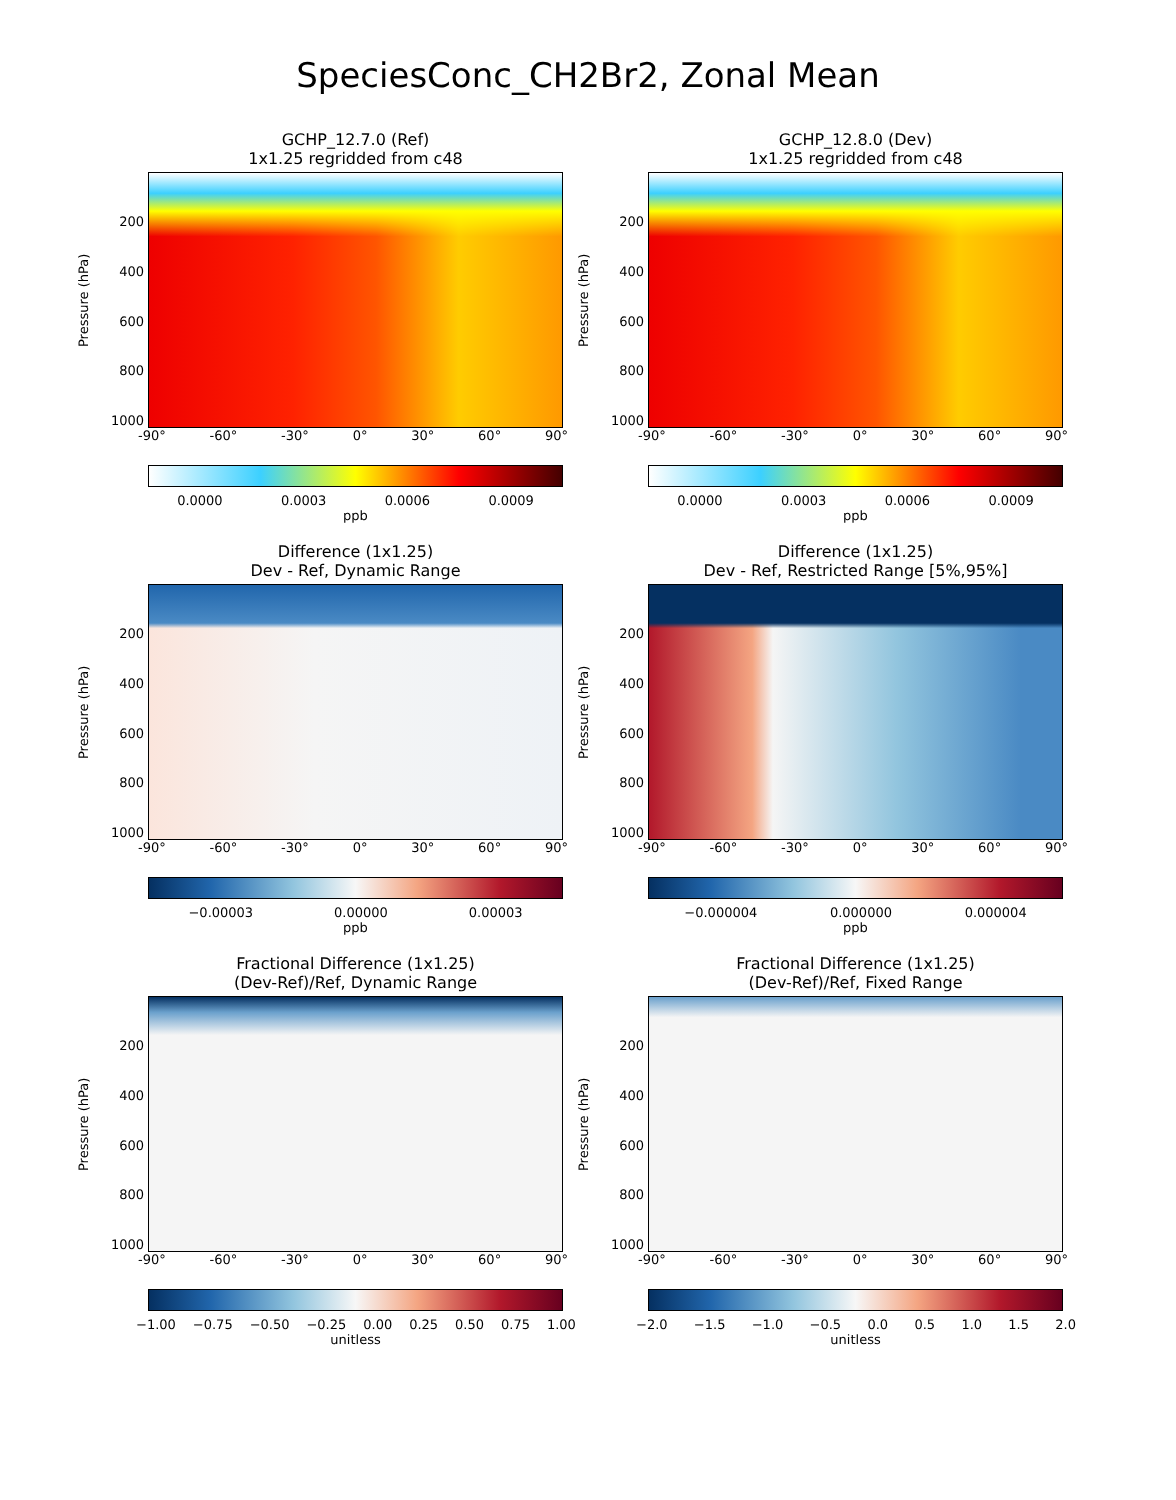SpeciesConc_CH2Br2, Zonal Mean
GCHP_12.7.0 (Ref)
1x1.25 regridded from c48
Pressure (hPa)
200
400
600
800
1000
-90° -60° -30° 0° 30° 60° 90°
0.0000 0.0003 0.0006 0.0009
ppb
GCHP_12.8.0 (Dev)
1x1.25 regridded from c48
Pressure (hPa)
200
400
600
800
1000
-90° -60° -30° 0° 30° 60° 90°
0.0000 0.0003 0.0006 0.0009
ppb
Difference (1x1.25)
Dev - Ref, Dynamic Range
Pressure (hPa)
200
400
600
800
1000
-90° -60° -30° 0° 30° 60° 90°
−0.00003 0.00000 0.00003
ppb
Difference (1x1.25)
Dev - Ref, Restricted Range [5%,95%]
Pressure (hPa)
200
400
600
800
1000
-90° -60° -30° 0° 30° 60° 90°
−0.000004 0.000000 0.000004
ppb
Fractional Difference (1x1.25)
(Dev-Ref)/Ref, Dynamic Range
Pressure (hPa)
200
400
600
800
1000
-90° -60° -30° 0° 30° 60° 90°
−1.00 −0.75 −0.50 −0.25 0.00 0.25 0.50 0.75 1.00
unitless
Fractional Difference (1x1.25)
(Dev-Ref)/Ref, Fixed Range
Pressure (hPa)
200
400
600
800
1000
-90° -60° -30° 0° 30° 60° 90°
−2.0 −1.5 −1.0 −0.5 0.0 0.5 1.0 1.5 2.0
unitless